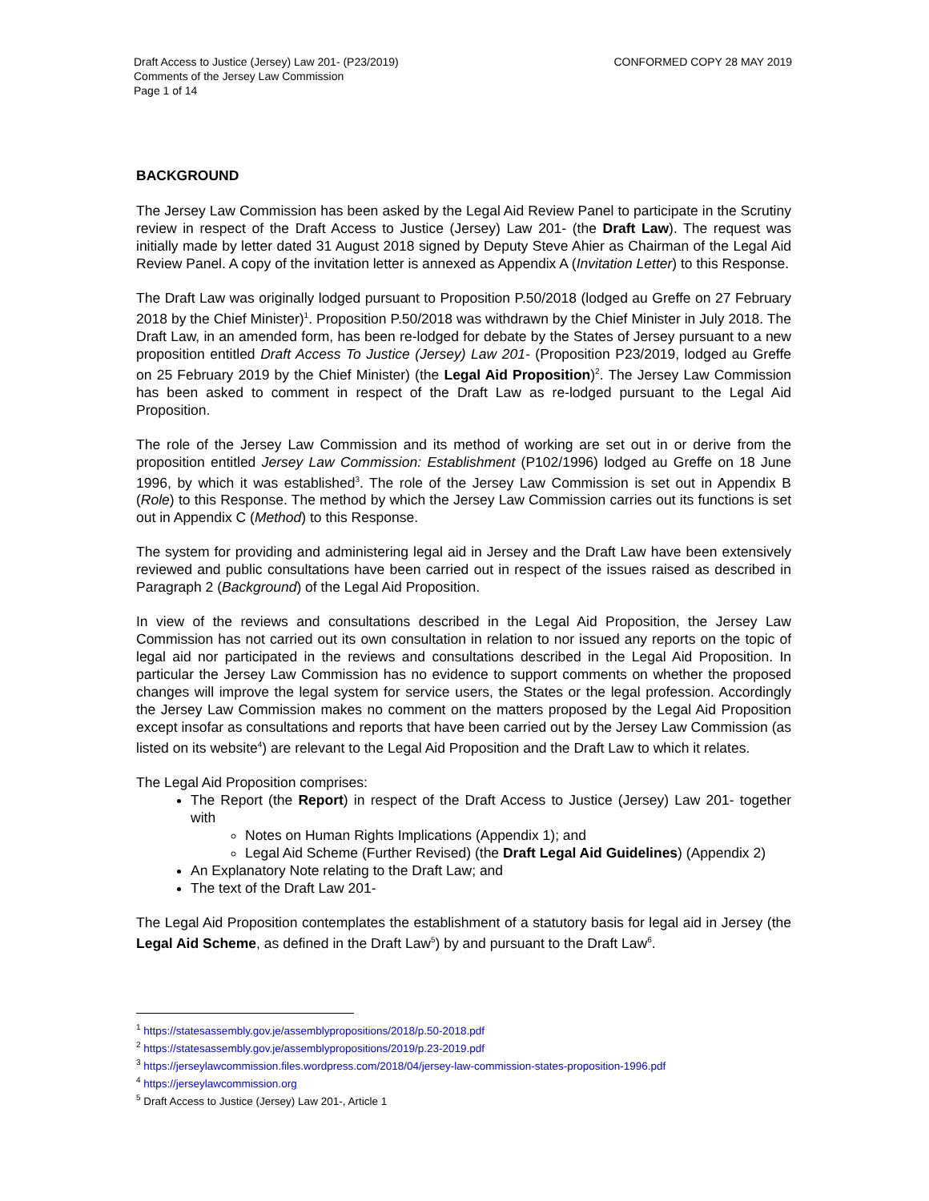Draft Access to Justice (Jersey) Law 201- (P23/2019)
Comments of the Jersey Law Commission
Page 1 of 14
CONFORMED COPY 28 MAY 2019
BACKGROUND
The Jersey Law Commission has been asked by the Legal Aid Review Panel to participate in the Scrutiny review in respect of the Draft Access to Justice (Jersey) Law 201- (the Draft Law). The request was initially made by letter dated 31 August 2018 signed by Deputy Steve Ahier as Chairman of the Legal Aid Review Panel. A copy of the invitation letter is annexed as Appendix A (Invitation Letter) to this Response.
The Draft Law was originally lodged pursuant to Proposition P.50/2018 (lodged au Greffe on 27 February 2018 by the Chief Minister)<sup>1</sup>. Proposition P.50/2018 was withdrawn by the Chief Minister in July 2018. The Draft Law, in an amended form, has been re-lodged for debate by the States of Jersey pursuant to a new proposition entitled Draft Access To Justice (Jersey) Law 201- (Proposition P23/2019, lodged au Greffe on 25 February 2019 by the Chief Minister) (the Legal Aid Proposition)<sup>2</sup>. The Jersey Law Commission has been asked to comment in respect of the Draft Law as re-lodged pursuant to the Legal Aid Proposition.
The role of the Jersey Law Commission and its method of working are set out in or derive from the proposition entitled Jersey Law Commission: Establishment (P102/1996) lodged au Greffe on 18 June 1996, by which it was established<sup>3</sup>. The role of the Jersey Law Commission is set out in Appendix B (Role) to this Response. The method by which the Jersey Law Commission carries out its functions is set out in Appendix C (Method) to this Response.
The system for providing and administering legal aid in Jersey and the Draft Law have been extensively reviewed and public consultations have been carried out in respect of the issues raised as described in Paragraph 2 (Background) of the Legal Aid Proposition.
In view of the reviews and consultations described in the Legal Aid Proposition, the Jersey Law Commission has not carried out its own consultation in relation to nor issued any reports on the topic of legal aid nor participated in the reviews and consultations described in the Legal Aid Proposition. In particular the Jersey Law Commission has no evidence to support comments on whether the proposed changes will improve the legal system for service users, the States or the legal profession. Accordingly the Jersey Law Commission makes no comment on the matters proposed by the Legal Aid Proposition except insofar as consultations and reports that have been carried out by the Jersey Law Commission (as listed on its website<sup>4</sup>) are relevant to the Legal Aid Proposition and the Draft Law to which it relates.
The Legal Aid Proposition comprises:
The Report (the Report) in respect of the Draft Access to Justice (Jersey) Law 201- together with
Notes on Human Rights Implications (Appendix 1); and
Legal Aid Scheme (Further Revised) (the Draft Legal Aid Guidelines) (Appendix 2)
An Explanatory Note relating to the Draft Law; and
The text of the Draft Law 201-
The Legal Aid Proposition contemplates the establishment of a statutory basis for legal aid in Jersey (the Legal Aid Scheme, as defined in the Draft Law<sup>5</sup>) by and pursuant to the Draft Law<sup>6</sup>.
<sup>1</sup> https://statesassembly.gov.je/assemblypropositions/2018/p.50-2018.pdf
<sup>2</sup> https://statesassembly.gov.je/assemblypropositions/2019/p.23-2019.pdf
<sup>3</sup> https://jerseylawcommission.files.wordpress.com/2018/04/jersey-law-commission-states-proposition-1996.pdf
<sup>4</sup> https://jerseylawcommission.org
<sup>5</sup> Draft Access to Justice (Jersey) Law 201-, Article 1